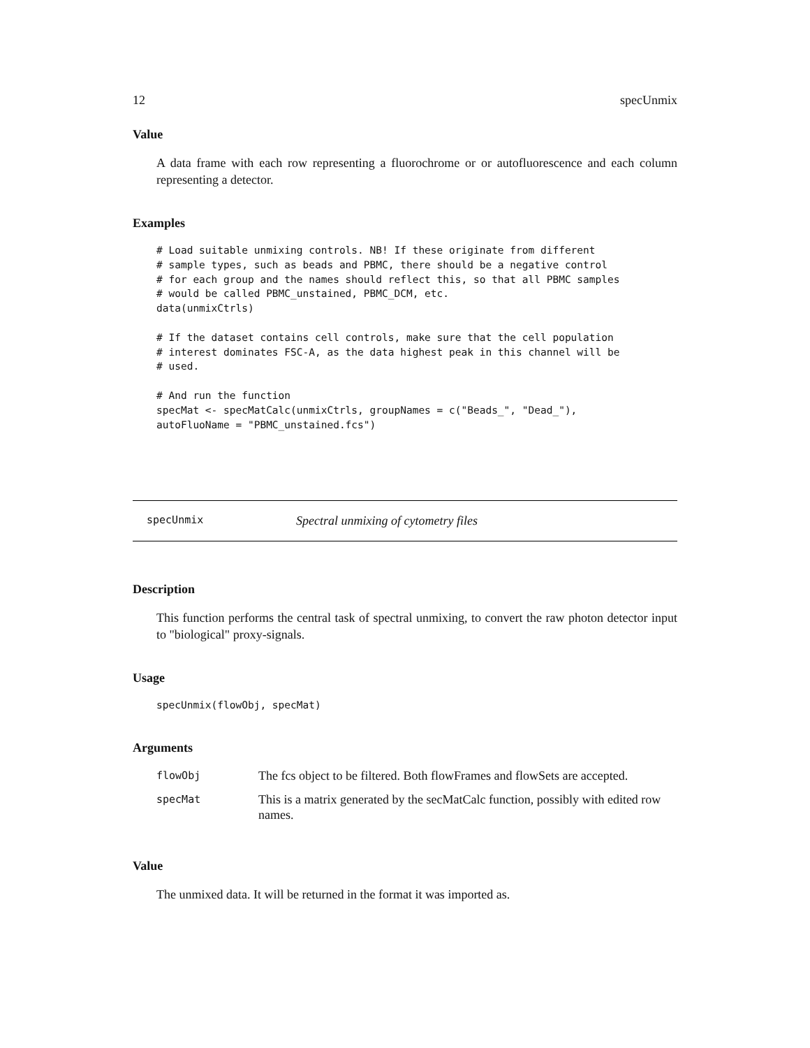12 specUnmix
Value
A data frame with each row representing a fluorochrome or or autofluorescence and each column representing a detector.
Examples
# Load suitable unmixing controls. NB! If these originate from different
# sample types, such as beads and PBMC, there should be a negative control
# for each group and the names should reflect this, so that all PBMC samples
# would be called PBMC_unstained, PBMC_DCM, etc.
data(unmixCtrls)

# If the dataset contains cell controls, make sure that the cell population
# interest dominates FSC-A, as the data highest peak in this channel will be
# used.

# And run the function
specMat <- specMatCalc(unmixCtrls, groupNames = c("Beads_", "Dead_"),
autoFluoName = "PBMC_unstained.fcs")
specUnmix Spectral unmixing of cytometry files
Description
This function performs the central task of spectral unmixing, to convert the raw photon detector input to "biological" proxy-signals.
Usage
specUnmix(flowObj, specMat)
Arguments
| flowObj | The fcs object to be filtered. Both flowFrames and flowSets are accepted. |
| specMat | This is a matrix generated by the secMatCalc function, possibly with edited row names. |
Value
The unmixed data. It will be returned in the format it was imported as.